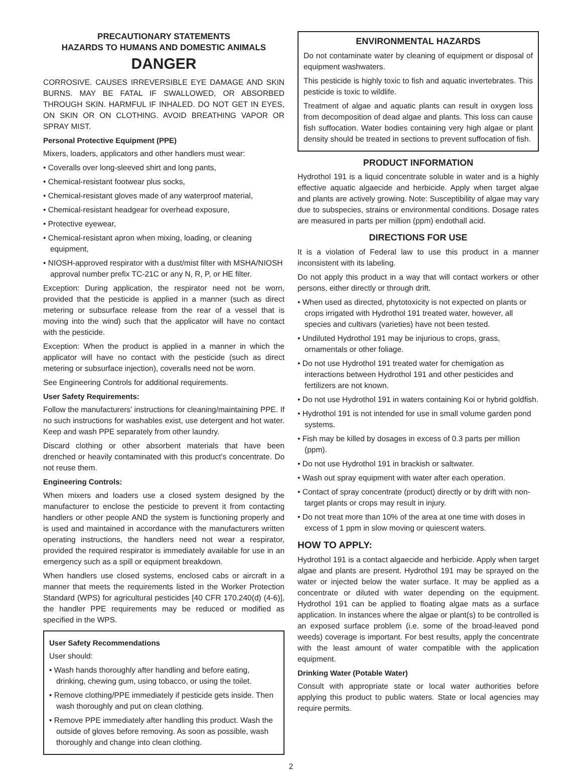PRECAUTIONARY STATEMENTS
HAZARDS TO HUMANS AND DOMESTIC ANIMALS
DANGER
CORROSIVE. CAUSES IRREVERSIBLE EYE DAMAGE AND SKIN BURNS. MAY BE FATAL IF SWALLOWED, OR ABSORBED THROUGH SKIN. HARMFUL IF INHALED. DO NOT GET IN EYES, ON SKIN OR ON CLOTHING. AVOID BREATHING VAPOR OR SPRAY MIST.
Personal Protective Equipment (PPE)
Mixers, loaders, applicators and other handlers must wear:
• Coveralls over long-sleeved shirt and long pants,
• Chemical-resistant footwear plus socks,
• Chemical-resistant gloves made of any waterproof material,
• Chemical-resistant headgear for overhead exposure,
• Protective eyewear,
• Chemical-resistant apron when mixing, loading, or cleaning equipment,
• NIOSH-approved respirator with a dust/mist filter with MSHA/NIOSH approval number prefix TC-21C or any N, R, P, or HE filter.
Exception: During application, the respirator need not be worn, provided that the pesticide is applied in a manner (such as direct metering or subsurface release from the rear of a vessel that is moving into the wind) such that the applicator will have no contact with the pesticide.
Exception: When the product is applied in a manner in which the applicator will have no contact with the pesticide (such as direct metering or subsurface injection), coveralls need not be worn.
See Engineering Controls for additional requirements.
User Safety Requirements:
Follow the manufacturers’ instructions for cleaning/maintaining PPE. If no such instructions for washables exist, use detergent and hot water. Keep and wash PPE separately from other laundry.
Discard clothing or other absorbent materials that have been drenched or heavily contaminated with this product’s concentrate. Do not reuse them.
Engineering Controls:
When mixers and loaders use a closed system designed by the manufacturer to enclose the pesticide to prevent it from contacting handlers or other people AND the system is functioning properly and is used and maintained in accordance with the manufacturers written operating instructions, the handlers need not wear a respirator, provided the required respirator is immediately available for use in an emergency such as a spill or equipment breakdown.
When handlers use closed systems, enclosed cabs or aircraft in a manner that meets the requirements listed in the Worker Protection Standard (WPS) for agricultural pesticides [40 CFR 170.240(d) (4-6)], the handler PPE requirements may be reduced or modified as specified in the WPS.
User Safety Recommendations
User should:
• Wash hands thoroughly after handling and before eating, drinking, chewing gum, using tobacco, or using the toilet.
• Remove clothing/PPE immediately if pesticide gets inside. Then wash thoroughly and put on clean clothing.
• Remove PPE immediately after handling this product. Wash the outside of gloves before removing. As soon as possible, wash thoroughly and change into clean clothing.
ENVIRONMENTAL HAZARDS
Do not contaminate water by cleaning of equipment or disposal of equipment washwaters.
This pesticide is highly toxic to fish and aquatic invertebrates. This pesticide is toxic to wildlife.
Treatment of algae and aquatic plants can result in oxygen loss from decomposition of dead algae and plants. This loss can cause fish suffocation. Water bodies containing very high algae or plant density should be treated in sections to prevent suffocation of fish.
PRODUCT INFORMATION
Hydrothol 191 is a liquid concentrate soluble in water and is a highly effective aquatic algaecide and herbicide. Apply when target algae and plants are actively growing. Note: Susceptibility of algae may vary due to subspecies, strains or environmental conditions. Dosage rates are measured in parts per million (ppm) endothall acid.
DIRECTIONS FOR USE
It is a violation of Federal law to use this product in a manner inconsistent with its labeling.
Do not apply this product in a way that will contact workers or other persons, either directly or through drift.
• When used as directed, phytotoxicity is not expected on plants or crops irrigated with Hydrothol 191 treated water, however, all species and cultivars (varieties) have not been tested.
• Undiluted Hydrothol 191 may be injurious to crops, grass, ornamentals or other foliage.
• Do not use Hydrothol 191 treated water for chemigation as interactions between Hydrothol 191 and other pesticides and fertilizers are not known.
• Do not use Hydrothol 191 in waters containing Koi or hybrid goldfish.
• Hydrothol 191 is not intended for use in small volume garden pond systems.
• Fish may be killed by dosages in excess of 0.3 parts per million (ppm).
• Do not use Hydrothol 191 in brackish or saltwater.
• Wash out spray equipment with water after each operation.
• Contact of spray concentrate (product) directly or by drift with non-target plants or crops may result in injury.
• Do not treat more than 10% of the area at one time with doses in excess of 1 ppm in slow moving or quiescent waters.
HOW TO APPLY:
Hydrothol 191 is a contact algaecide and herbicide. Apply when target algae and plants are present. Hydrothol 191 may be sprayed on the water or injected below the water surface. It may be applied as a concentrate or diluted with water depending on the equipment. Hydrothol 191 can be applied to floating algae mats as a surface application. In instances where the algae or plant(s) to be controlled is an exposed surface problem (i.e. some of the broad-leaved pond weeds) coverage is important. For best results, apply the concentrate with the least amount of water compatible with the application equipment.
Drinking Water (Potable Water)
Consult with appropriate state or local water authorities before applying this product to public waters. State or local agencies may require permits.
2